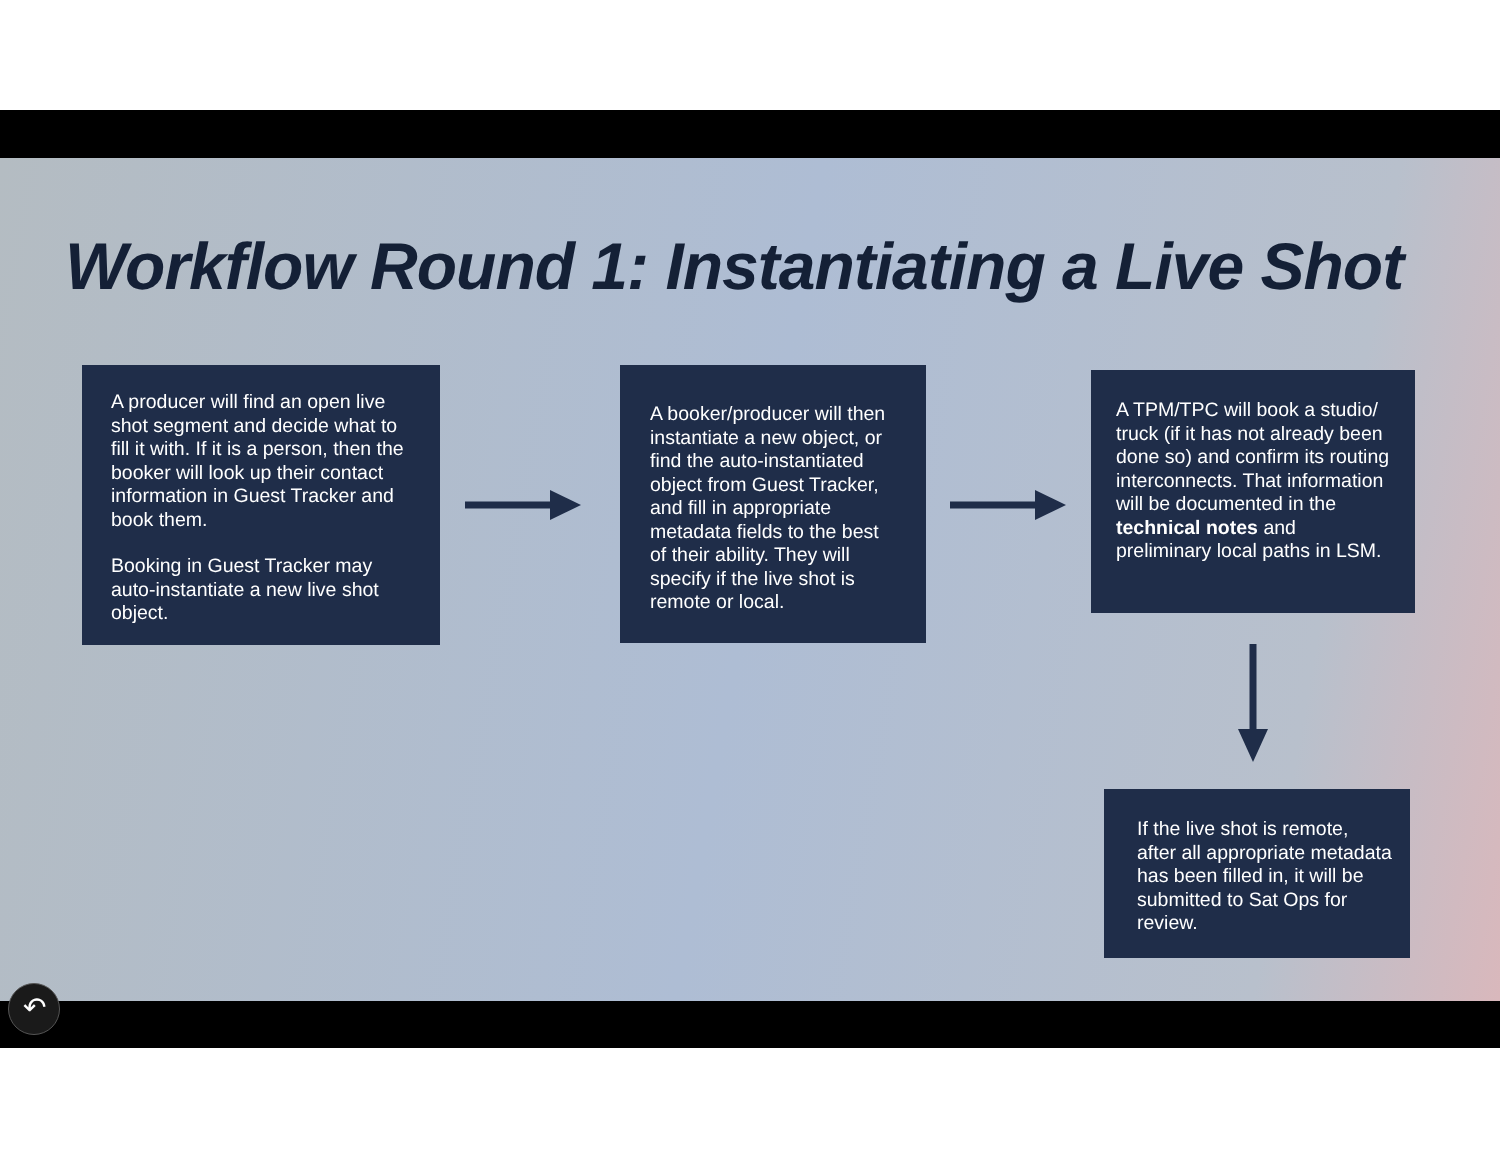Workflow Round 1: Instantiating a Live Shot
A producer will find an open live shot segment and decide what to fill it with. If it is a person, then the booker will look up their contact information in Guest Tracker and book them.
Booking in Guest Tracker may auto-instantiate a new live shot object.
A booker/producer will then instantiate a new object, or find the auto-instantiated object from Guest Tracker, and fill in appropriate metadata fields to the best of their ability. They will specify if the live shot is remote or local.
A TPM/TPC will book a studio/ truck (if it has not already been done so) and confirm its routing interconnects. That information will be documented in the technical notes and preliminary local paths in LSM.
If the live shot is remote, after all appropriate metadata has been filled in, it will be submitted to Sat Ops for review.
↶